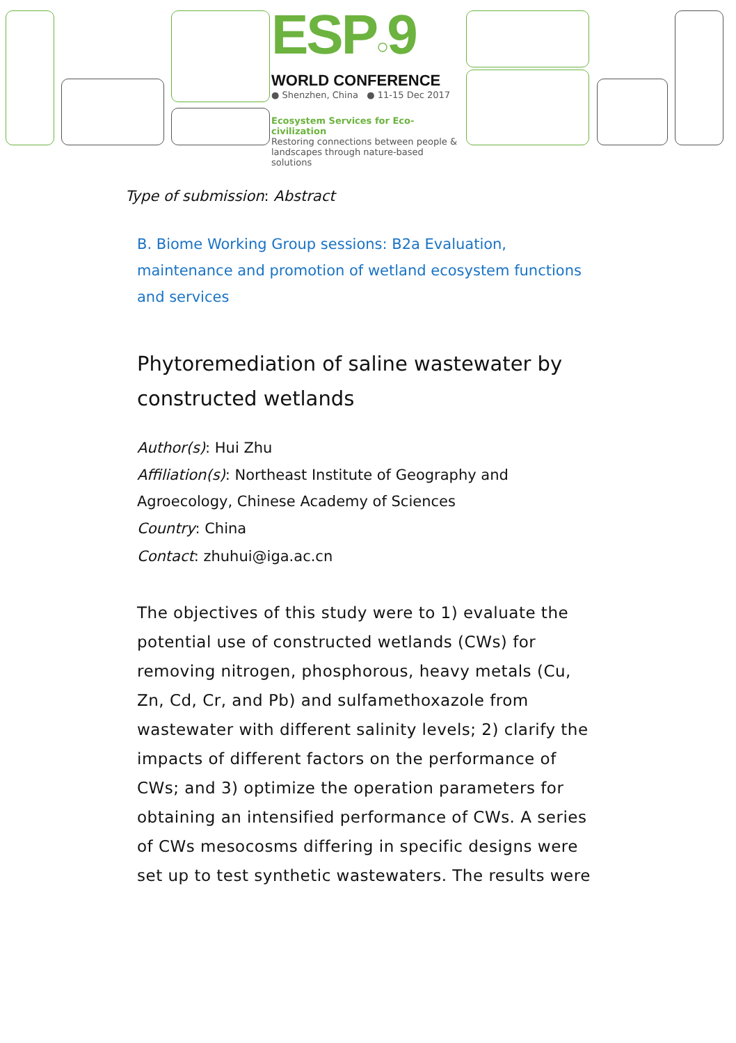ESP○9
WORLD CONFERENCE
● Shenzhen, China ● 11-15 Dec 2017
Ecosystem Services for Eco-civilization
Restoring connections between people &
landscapes through nature-based solutions
Type of submission: Abstract
B. Biome Working Group sessions: B2a Evaluation, maintenance and promotion of wetland ecosystem functions and services
Phytoremediation of saline wastewater by constructed wetlands
Author(s): Hui Zhu
Affiliation(s): Northeast Institute of Geography and Agroecology, Chinese Academy of Sciences
Country: China
Contact: zhuhui@iga.ac.cn
The objectives of this study were to 1) evaluate the potential use of constructed wetlands (CWs) for removing nitrogen, phosphorous, heavy metals (Cu, Zn, Cd, Cr, and Pb) and sulfamethoxazole from wastewater with different salinity levels; 2) clarify the impacts of different factors on the performance of CWs; and 3) optimize the operation parameters for obtaining an intensified performance of CWs. A series of CWs mesocosms differing in specific designs were set up to test synthetic wastewaters. The results were